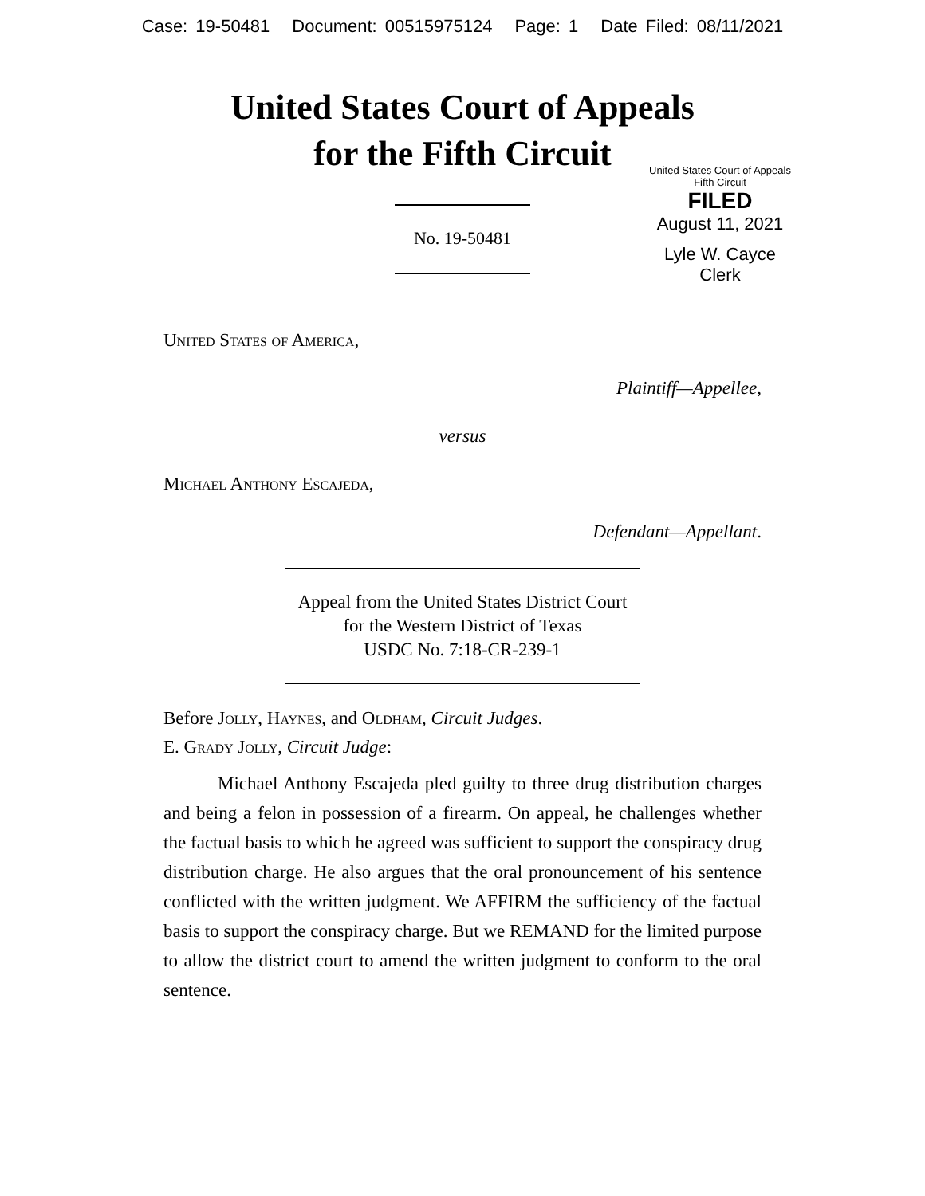Case: 19-50481 Document: 00515975124 Page: 1 Date Filed: 08/11/2021
United States Court of Appeals
for the Fifth Circuit
United States Court of Appeals
Fifth Circuit
FILED
August 11, 2021
Lyle W. Cayce
Clerk
No. 19-50481
United States of America,
Plaintiff—Appellee,
versus
Michael Anthony Escajeda,
Defendant—Appellant.
Appeal from the United States District Court
for the Western District of Texas
USDC No. 7:18-CR-239-1
Before Jolly, Haynes, and Oldham, Circuit Judges.
E. Grady Jolly, Circuit Judge:
Michael Anthony Escajeda pled guilty to three drug distribution charges and being a felon in possession of a firearm. On appeal, he challenges whether the factual basis to which he agreed was sufficient to support the conspiracy drug distribution charge. He also argues that the oral pronouncement of his sentence conflicted with the written judgment. We AFFIRM the sufficiency of the factual basis to support the conspiracy charge. But we REMAND for the limited purpose to allow the district court to amend the written judgment to conform to the oral sentence.